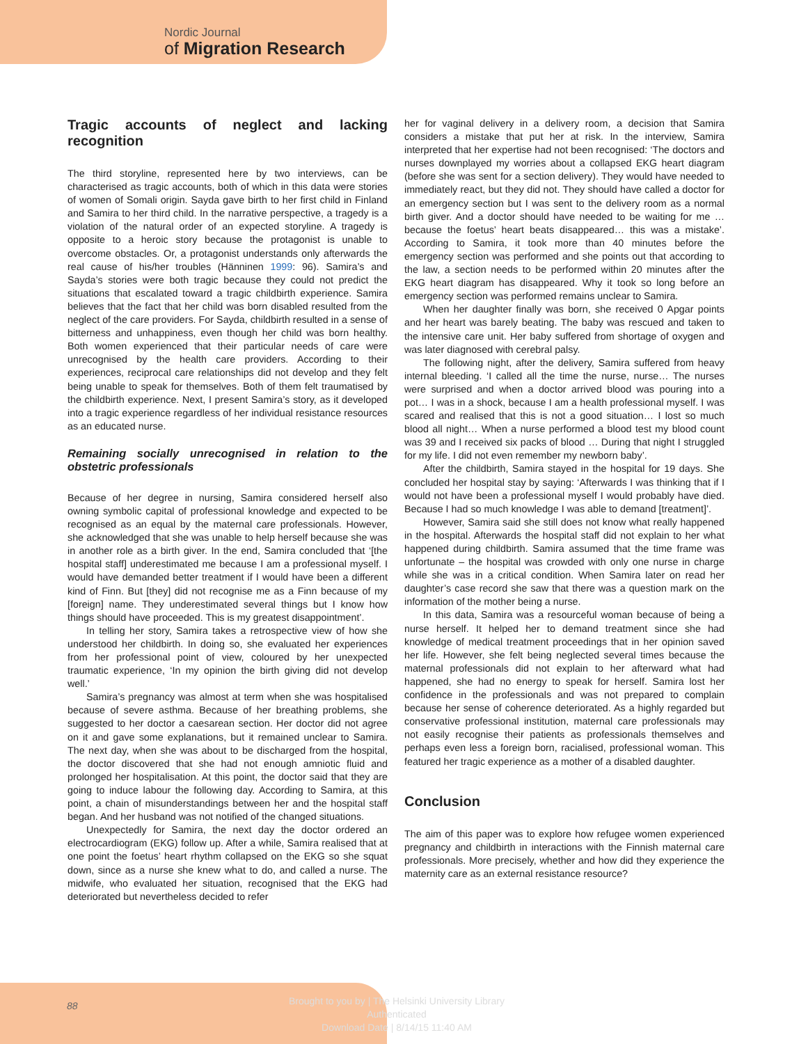Nordic Journal
of Migration Research
Tragic accounts of neglect and lacking recognition
The third storyline, represented here by two interviews, can be characterised as tragic accounts, both of which in this data were stories of women of Somali origin. Sayda gave birth to her first child in Finland and Samira to her third child. In the narrative perspective, a tragedy is a violation of the natural order of an expected storyline. A tragedy is opposite to a heroic story because the protagonist is unable to overcome obstacles. Or, a protagonist understands only afterwards the real cause of his/her troubles (Hänninen 1999: 96). Samira’s and Sayda’s stories were both tragic because they could not predict the situations that escalated toward a tragic childbirth experience. Samira believes that the fact that her child was born disabled resulted from the neglect of the care providers. For Sayda, childbirth resulted in a sense of bitterness and unhappiness, even though her child was born healthy. Both women experienced that their particular needs of care were unrecognised by the health care providers. According to their experiences, reciprocal care relationships did not develop and they felt being unable to speak for themselves. Both of them felt traumatised by the childbirth experience. Next, I present Samira’s story, as it developed into a tragic experience regardless of her individual resistance resources as an educated nurse.
Remaining socially unrecognised in relation to the obstetric professionals
Because of her degree in nursing, Samira considered herself also owning symbolic capital of professional knowledge and expected to be recognised as an equal by the maternal care professionals. However, she acknowledged that she was unable to help herself because she was in another role as a birth giver. In the end, Samira concluded that ‘[the hospital staff] underestimated me because I am a professional myself. I would have demanded better treatment if I would have been a different kind of Finn. But [they] did not recognise me as a Finn because of my [foreign] name. They underestimated several things but I know how things should have proceeded. This is my greatest disappointment’.
In telling her story, Samira takes a retrospective view of how she understood her childbirth. In doing so, she evaluated her experiences from her professional point of view, coloured by her unexpected traumatic experience, ‘In my opinion the birth giving did not develop well.’
Samira’s pregnancy was almost at term when she was hospitalised because of severe asthma. Because of her breathing problems, she suggested to her doctor a caesarean section. Her doctor did not agree on it and gave some explanations, but it remained unclear to Samira. The next day, when she was about to be discharged from the hospital, the doctor discovered that she had not enough amniotic fluid and prolonged her hospitalisation. At this point, the doctor said that they are going to induce labour the following day. According to Samira, at this point, a chain of misunderstandings between her and the hospital staff began. And her husband was not notified of the changed situations.
Unexpectedly for Samira, the next day the doctor ordered an electrocardiogram (EKG) follow up. After a while, Samira realised that at one point the foetus’ heart rhythm collapsed on the EKG so she squat down, since as a nurse she knew what to do, and called a nurse. The midwife, who evaluated her situation, recognised that the EKG had deteriorated but nevertheless decided to refer
her for vaginal delivery in a delivery room, a decision that Samira considers a mistake that put her at risk. In the interview, Samira interpreted that her expertise had not been recognised: ‘The doctors and nurses downplayed my worries about a collapsed EKG heart diagram (before she was sent for a section delivery). They would have needed to immediately react, but they did not. They should have called a doctor for an emergency section but I was sent to the delivery room as a normal birth giver. And a doctor should have needed to be waiting for me … because the foetus’ heart beats disappeared… this was a mistake’. According to Samira, it took more than 40 minutes before the emergency section was performed and she points out that according to the law, a section needs to be performed within 20 minutes after the EKG heart diagram has disappeared. Why it took so long before an emergency section was performed remains unclear to Samira.
When her daughter finally was born, she received 0 Apgar points and her heart was barely beating. The baby was rescued and taken to the intensive care unit. Her baby suffered from shortage of oxygen and was later diagnosed with cerebral palsy.
The following night, after the delivery, Samira suffered from heavy internal bleeding. ‘I called all the time the nurse, nurse… The nurses were surprised and when a doctor arrived blood was pouring into a pot… I was in a shock, because I am a health professional myself. I was scared and realised that this is not a good situation… I lost so much blood all night… When a nurse performed a blood test my blood count was 39 and I received six packs of blood … During that night I struggled for my life. I did not even remember my newborn baby’.
After the childbirth, Samira stayed in the hospital for 19 days. She concluded her hospital stay by saying: ‘Afterwards I was thinking that if I would not have been a professional myself I would probably have died. Because I had so much knowledge I was able to demand [treatment]’.
However, Samira said she still does not know what really happened in the hospital. Afterwards the hospital staff did not explain to her what happened during childbirth. Samira assumed that the time frame was unfortunate – the hospital was crowded with only one nurse in charge while she was in a critical condition. When Samira later on read her daughter’s case record she saw that there was a question mark on the information of the mother being a nurse.
In this data, Samira was a resourceful woman because of being a nurse herself. It helped her to demand treatment since she had knowledge of medical treatment proceedings that in her opinion saved her life. However, she felt being neglected several times because the maternal professionals did not explain to her afterward what had happened, she had no energy to speak for herself. Samira lost her confidence in the professionals and was not prepared to complain because her sense of coherence deteriorated. As a highly regarded but conservative professional institution, maternal care professionals may not easily recognise their patients as professionals themselves and perhaps even less a foreign born, racialised, professional woman. This featured her tragic experience as a mother of a disabled daughter.
Conclusion
The aim of this paper was to explore how refugee women experienced pregnancy and childbirth in interactions with the Finnish maternal care professionals. More precisely, whether and how did they experience the maternity care as an external resistance resource?
88
Brought to you by | The Helsinki University Library
Authenticated
Download Date | 8/14/15 11:40 AM